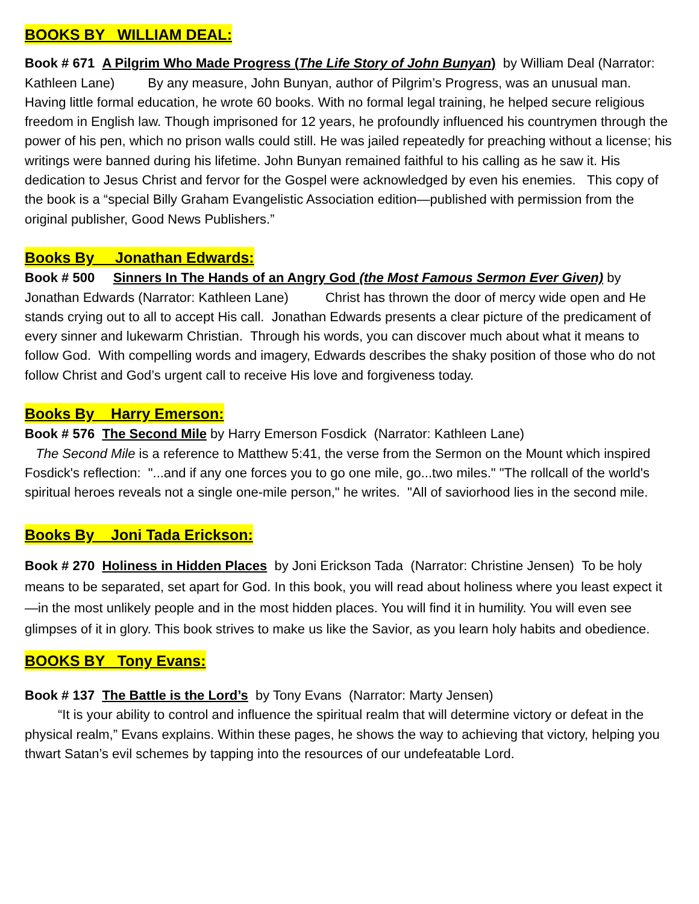BOOKS BY WILLIAM DEAL:
Book # 671 A Pilgrim Who Made Progress (The Life Story of John Bunyan) by William Deal (Narrator: Kathleen Lane) By any measure, John Bunyan, author of Pilgrim’s Progress, was an unusual man. Having little formal education, he wrote 60 books. With no formal legal training, he helped secure religious freedom in English law. Though imprisoned for 12 years, he profoundly influenced his countrymen through the power of his pen, which no prison walls could still. He was jailed repeatedly for preaching without a license; his writings were banned during his lifetime. John Bunyan remained faithful to his calling as he saw it. His dedication to Jesus Christ and fervor for the Gospel were acknowledged by even his enemies. This copy of the book is a “special Billy Graham Evangelistic Association edition—published with permission from the original publisher, Good News Publishers.”
Books By Jonathan Edwards:
Book # 500 Sinners In The Hands of an Angry God (the Most Famous Sermon Ever Given) by Jonathan Edwards (Narrator: Kathleen Lane) Christ has thrown the door of mercy wide open and He stands crying out to all to accept His call. Jonathan Edwards presents a clear picture of the predicament of every sinner and lukewarm Christian. Through his words, you can discover much about what it means to follow God. With compelling words and imagery, Edwards describes the shaky position of those who do not follow Christ and God’s urgent call to receive His love and forgiveness today.
Books By Harry Emerson:
Book # 576 The Second Mile by Harry Emerson Fosdick (Narrator: Kathleen Lane)
The Second Mile is a reference to Matthew 5:41, the verse from the Sermon on the Mount which inspired Fosdick's reflection: "...and if any one forces you to go one mile, go...two miles." "The rollcall of the world's spiritual heroes reveals not a single one-mile person," he writes. "All of saviorhood lies in the second mile.
Books By Joni Tada Erickson:
Book # 270 Holiness in Hidden Places by Joni Erickson Tada (Narrator: Christine Jensen) To be holy means to be separated, set apart for God. In this book, you will read about holiness where you least expect it—in the most unlikely people and in the most hidden places. You will find it in humility. You will even see glimpses of it in glory. This book strives to make us like the Savior, as you learn holy habits and obedience.
BOOKS BY Tony Evans:
Book # 137 The Battle is the Lord’s by Tony Evans (Narrator: Marty Jensen)
“It is your ability to control and influence the spiritual realm that will determine victory or defeat in the physical realm,” Evans explains. Within these pages, he shows the way to achieving that victory, helping you thwart Satan’s evil schemes by tapping into the resources of our undefeatable Lord.